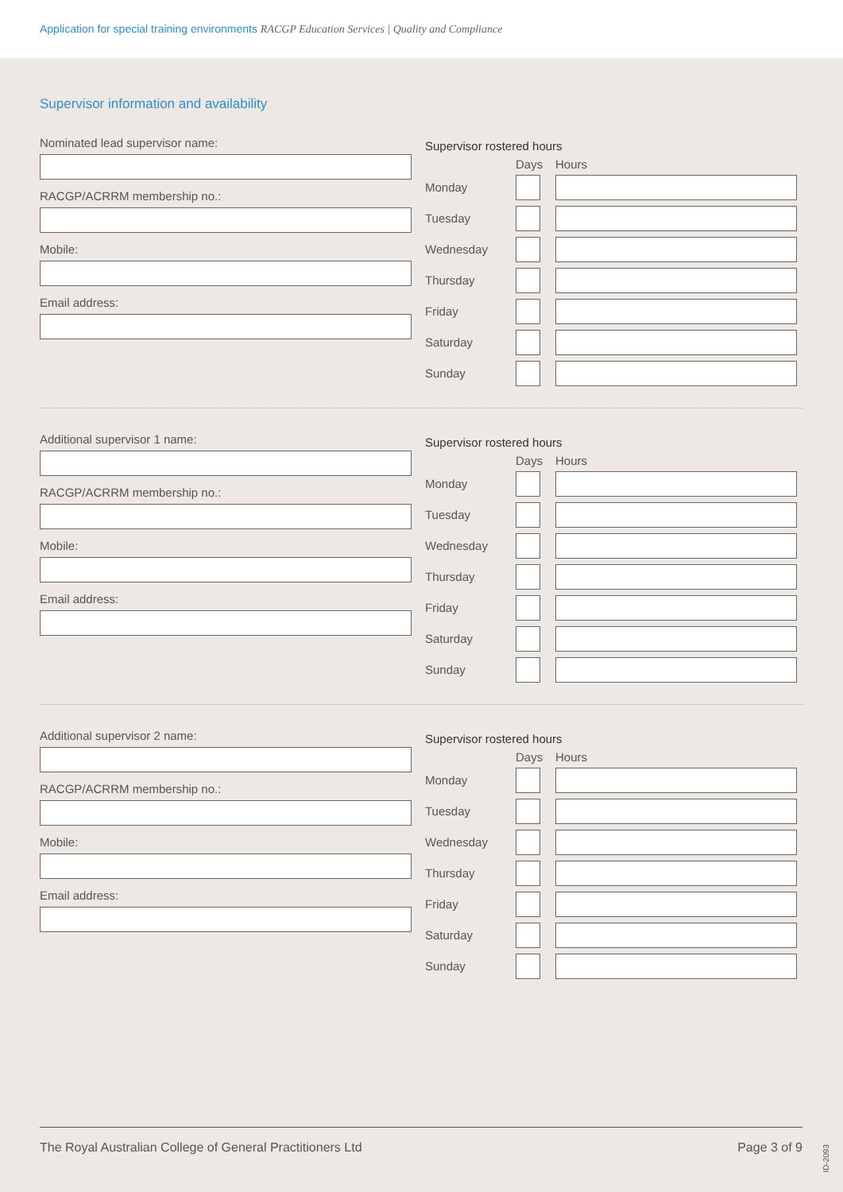Application for special training environments RACGP Education Services | Quality and Compliance
Supervisor information and availability
Nominated lead supervisor name:
RACGP/ACRRM membership no.:
Mobile:
Email address:
Supervisor rostered hours
Days Hours
Monday
Tuesday
Wednesday
Thursday
Friday
Saturday
Sunday
Additional supervisor 1 name:
RACGP/ACRRM membership no.:
Mobile:
Email address:
Supervisor rostered hours
Days Hours
Monday
Tuesday
Wednesday
Thursday
Friday
Saturday
Sunday
Additional supervisor 2 name:
RACGP/ACRRM membership no.:
Mobile:
Email address:
Supervisor rostered hours
Days Hours
Monday
Tuesday
Wednesday
Thursday
Friday
Saturday
Sunday
The Royal Australian College of General Practitioners Ltd Page 3 of 9
ID-2093